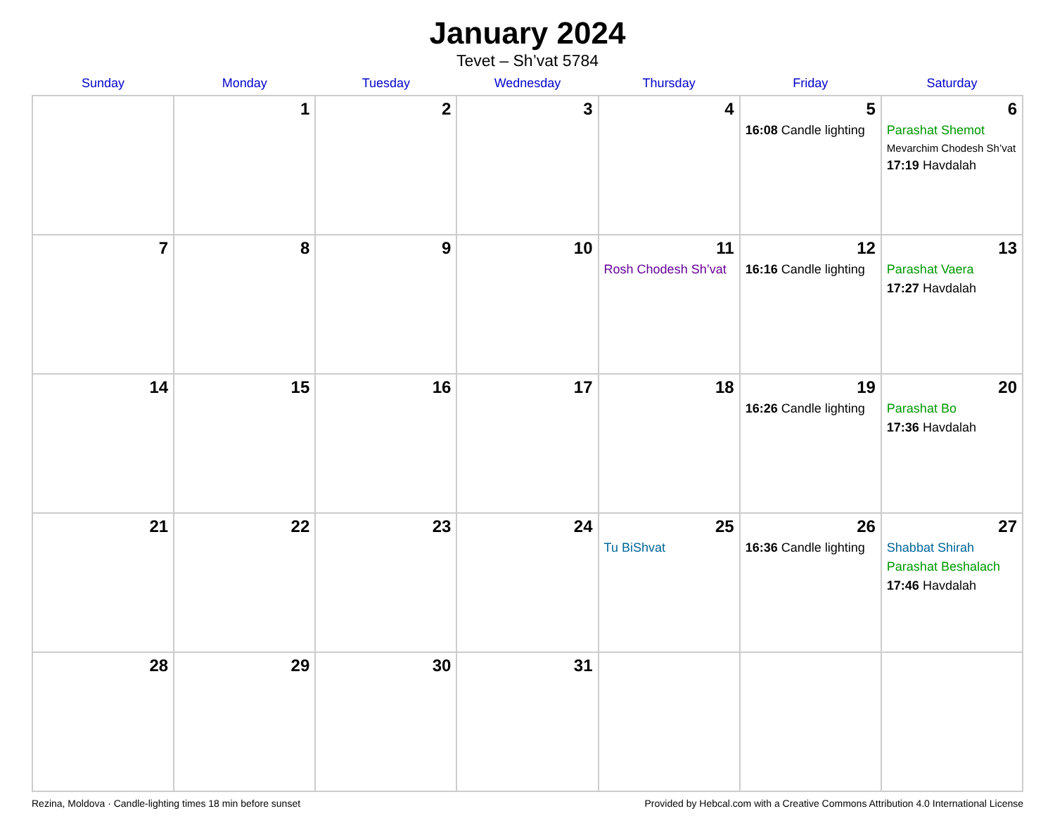January 2024
Tevet – Sh’vat 5784
| Sunday | Monday | Tuesday | Wednesday | Thursday | Friday | Saturday |
| --- | --- | --- | --- | --- | --- | --- |
| | 1 | 2 | 3 | 4 | 5 16:08 Candle lighting | 6 Parashat Shemot Mevarchim Chodesh Sh’vat 17:19 Havdalah |
| 7 | 8 | 9 | 10 | 11 Rosh Chodesh Sh’vat | 12 16:16 Candle lighting | 13 Parashat Vaera 17:27 Havdalah |
| 14 | 15 | 16 | 17 | 18 | 19 16:26 Candle lighting | 20 Parashat Bo 17:36 Havdalah |
| 21 | 22 | 23 | 24 | 25 Tu BiShvat | 26 16:36 Candle lighting | 27 Shabbat Shirah Parashat Beshalach 17:46 Havdalah |
| 28 | 29 | 30 | 31 | | | |
Rezina, Moldova · Candle-lighting times 18 min before sunset Provided by Hebcal.com with a Creative Commons Attribution 4.0 International License